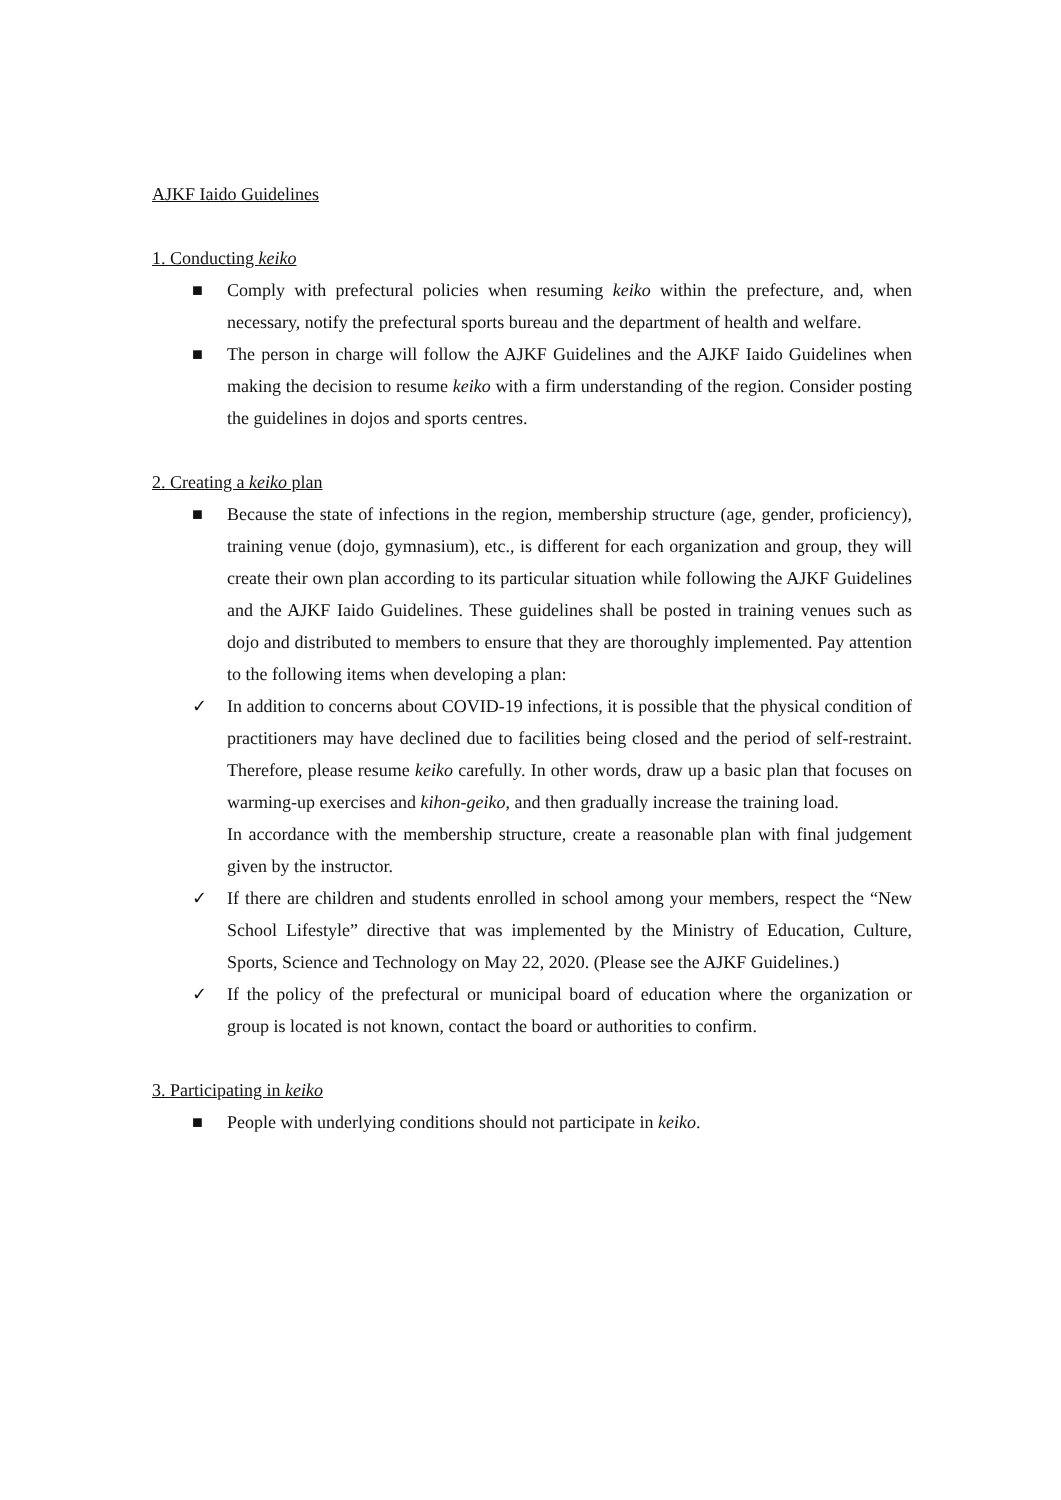AJKF Iaido Guidelines
1. Conducting keiko
■ Comply with prefectural policies when resuming keiko within the prefecture, and, when necessary, notify the prefectural sports bureau and the department of health and welfare.
■ The person in charge will follow the AJKF Guidelines and the AJKF Iaido Guidelines when making the decision to resume keiko with a firm understanding of the region. Consider posting the guidelines in dojos and sports centres.
2. Creating a keiko plan
■ Because the state of infections in the region, membership structure (age, gender, proficiency), training venue (dojo, gymnasium), etc., is different for each organization and group, they will create their own plan according to its particular situation while following the AJKF Guidelines and the AJKF Iaido Guidelines. These guidelines shall be posted in training venues such as dojo and distributed to members to ensure that they are thoroughly implemented. Pay attention to the following items when developing a plan:
✓ In addition to concerns about COVID-19 infections, it is possible that the physical condition of practitioners may have declined due to facilities being closed and the period of self-restraint. Therefore, please resume keiko carefully. In other words, draw up a basic plan that focuses on warming-up exercises and kihon-geiko, and then gradually increase the training load.
In accordance with the membership structure, create a reasonable plan with final judgement given by the instructor.
✓ If there are children and students enrolled in school among your members, respect the “New School Lifestyle” directive that was implemented by the Ministry of Education, Culture, Sports, Science and Technology on May 22, 2020. (Please see the AJKF Guidelines.)
✓ If the policy of the prefectural or municipal board of education where the organization or group is located is not known, contact the board or authorities to confirm.
3. Participating in keiko
■ People with underlying conditions should not participate in keiko.